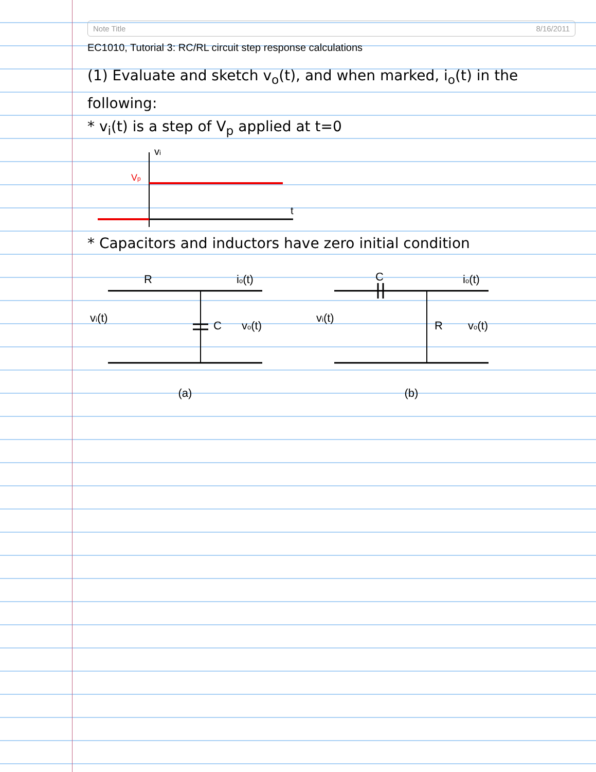Note Title 8/16/2011
EC1010, Tutorial 3: RC/RL circuit step response calculations
(1) Evaluate and sketch v<sub>o</sub>(t), and when marked, i<sub>o</sub>(t) in the following:
* v<sub>i</sub>(t) is a step of V<sub>p</sub> applied at t=0
vi
Vp
t
* Capacitors and inductors have zero initial condition
R
C
vi(t)
io(t)
vo(t)
(a)
C
R
vi(t)
io(t)
vo(t)
(b)